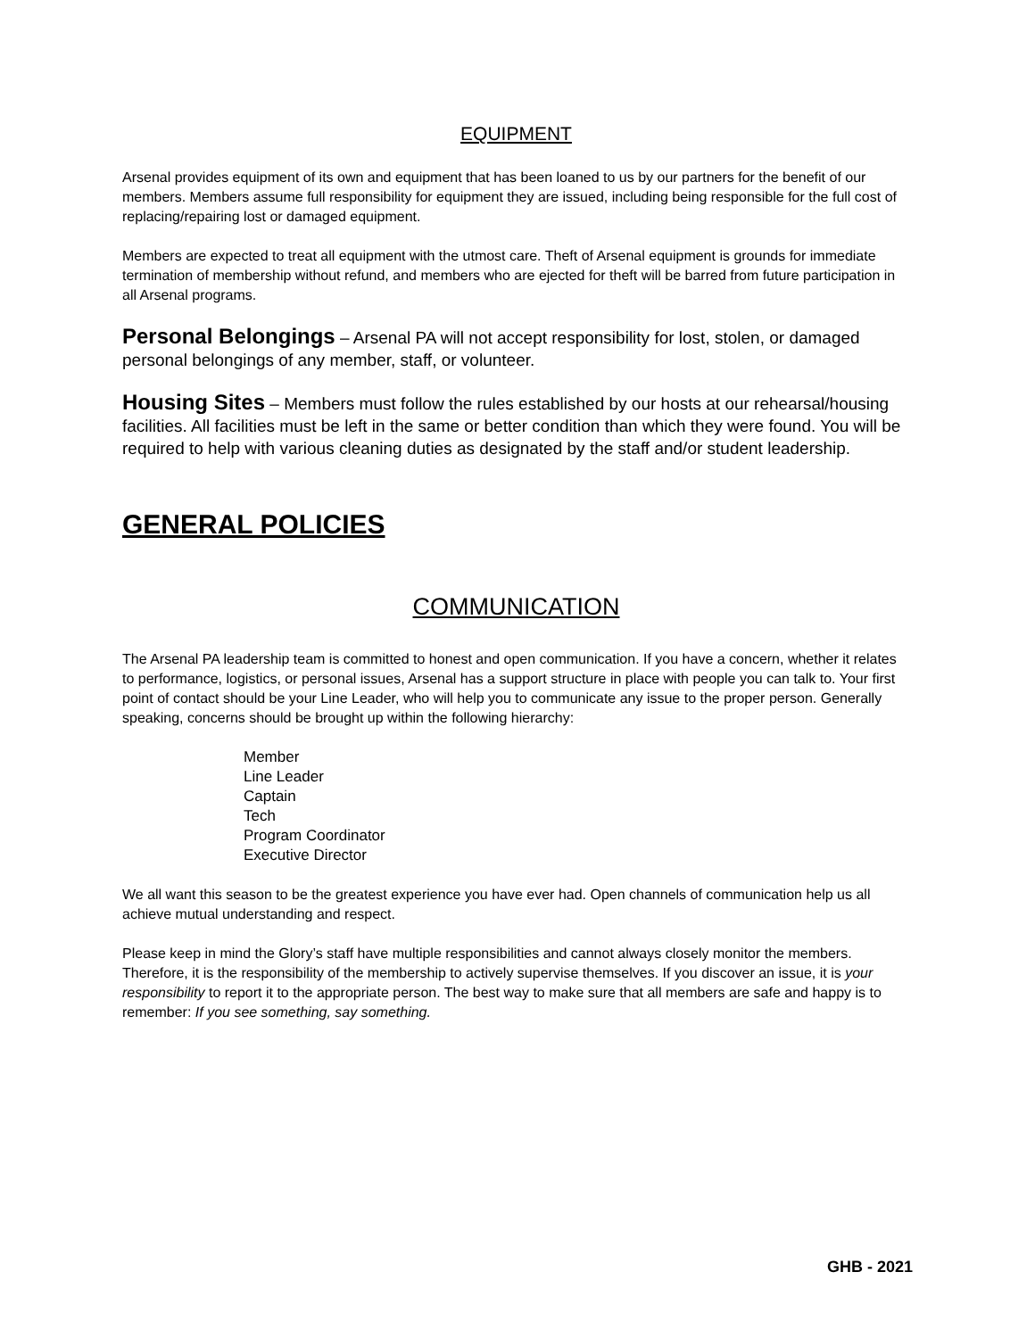EQUIPMENT
Arsenal provides equipment of its own and equipment that has been loaned to us by our partners for the benefit of our members. Members assume full responsibility for equipment they are issued, including being responsible for the full cost of replacing/repairing lost or damaged equipment.
Members are expected to treat all equipment with the utmost care. Theft of Arsenal equipment is grounds for immediate termination of membership without refund, and members who are ejected for theft will be barred from future participation in all Arsenal programs.
Personal Belongings – Arsenal PA will not accept responsibility for lost, stolen, or damaged personal belongings of any member, staff, or volunteer.
Housing Sites – Members must follow the rules established by our hosts at our rehearsal/housing facilities. All facilities must be left in the same or better condition than which they were found. You will be required to help with various cleaning duties as designated by the staff and/or student leadership.
GENERAL POLICIES
COMMUNICATION
The Arsenal PA leadership team is committed to honest and open communication. If you have a concern, whether it relates to performance, logistics, or personal issues, Arsenal has a support structure in place with people you can talk to. Your first point of contact should be your Line Leader, who will help you to communicate any issue to the proper person. Generally speaking, concerns should be brought up within the following hierarchy:
Member
Line Leader
Captain
Tech
Program Coordinator
Executive Director
We all want this season to be the greatest experience you have ever had. Open channels of communication help us all achieve mutual understanding and respect.
Please keep in mind the Glory’s staff have multiple responsibilities and cannot always closely monitor the members. Therefore, it is the responsibility of the membership to actively supervise themselves. If you discover an issue, it is your responsibility to report it to the appropriate person. The best way to make sure that all members are safe and happy is to remember: If you see something, say something.
GHB - 2021